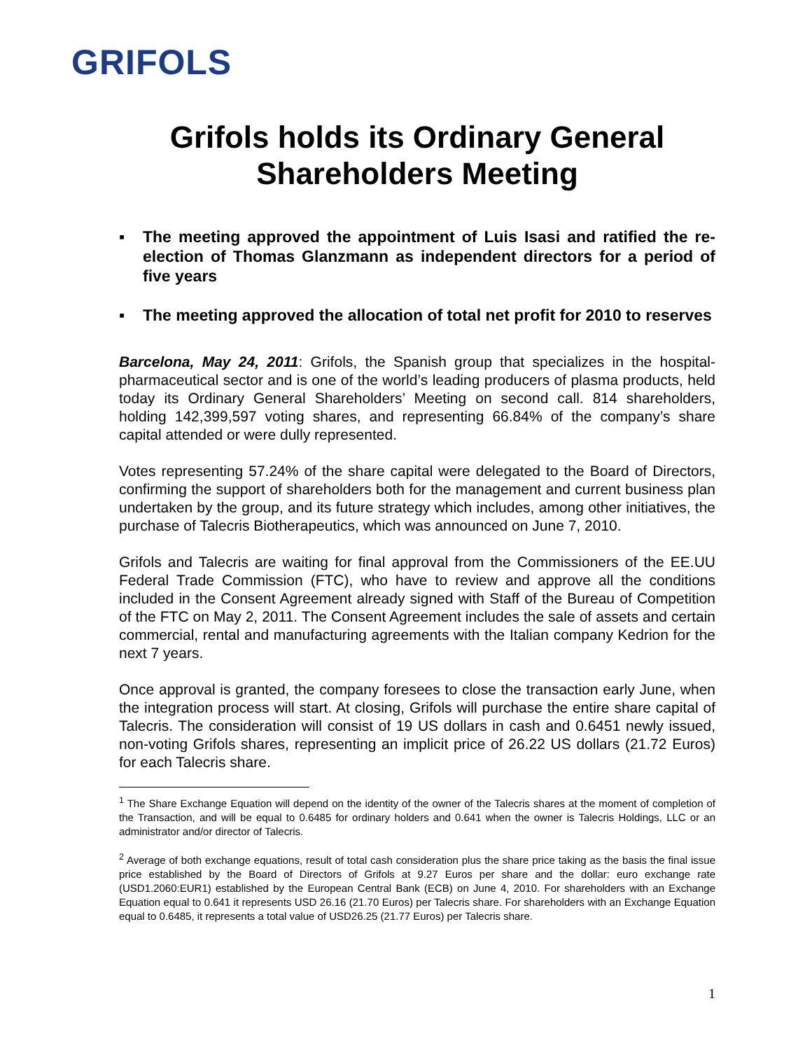GRIFOLS
Grifols holds its Ordinary General Shareholders Meeting
▪ The meeting approved the appointment of Luis Isasi and ratified the re-election of Thomas Glanzmann as independent directors for a period of five years
▪ The meeting approved the allocation of total net profit for 2010 to reserves
Barcelona, May 24, 2011: Grifols, the Spanish group that specializes in the hospital-pharmaceutical sector and is one of the world’s leading producers of plasma products, held today its Ordinary General Shareholders’ Meeting on second call. 814 shareholders, holding 142,399,597 voting shares, and representing 66.84% of the company’s share capital attended or were dully represented.
Votes representing 57.24% of the share capital were delegated to the Board of Directors, confirming the support of shareholders both for the management and current business plan undertaken by the group, and its future strategy which includes, among other initiatives, the purchase of Talecris Biotherapeutics, which was announced on June 7, 2010.
Grifols and Talecris are waiting for final approval from the Commissioners of the EE.UU Federal Trade Commission (FTC), who have to review and approve all the conditions included in the Consent Agreement already signed with Staff of the Bureau of Competition of the FTC on May 2, 2011. The Consent Agreement includes the sale of assets and certain commercial, rental and manufacturing agreements with the Italian company Kedrion for the next 7 years.
Once approval is granted, the company foresees to close the transaction early June, when the integration process will start. At closing, Grifols will purchase the entire share capital of Talecris. The consideration will consist of 19 US dollars in cash and 0.6451 newly issued, non-voting Grifols shares, representing an implicit price of 26.22 US dollars (21.72 Euros) for each Talecris share.
<sup>1</sup> The Share Exchange Equation will depend on the identity of the owner of the Talecris shares at the moment of completion of the Transaction, and will be equal to 0.6485 for ordinary holders and 0.641 when the owner is Talecris Holdings, LLC or an administrator and/or director of Talecris.
<sup>2</sup> Average of both exchange equations, result of total cash consideration plus the share price taking as the basis the final issue price established by the Board of Directors of Grifols at 9.27 Euros per share and the dollar: euro exchange rate (USD1.2060:EUR1) established by the European Central Bank (ECB) on June 4, 2010. For shareholders with an Exchange Equation equal to 0.641 it represents USD 26.16 (21.70 Euros) per Talecris share. For shareholders with an Exchange Equation equal to 0.6485, it represents a total value of USD26.25 (21.77 Euros) per Talecris share.
1